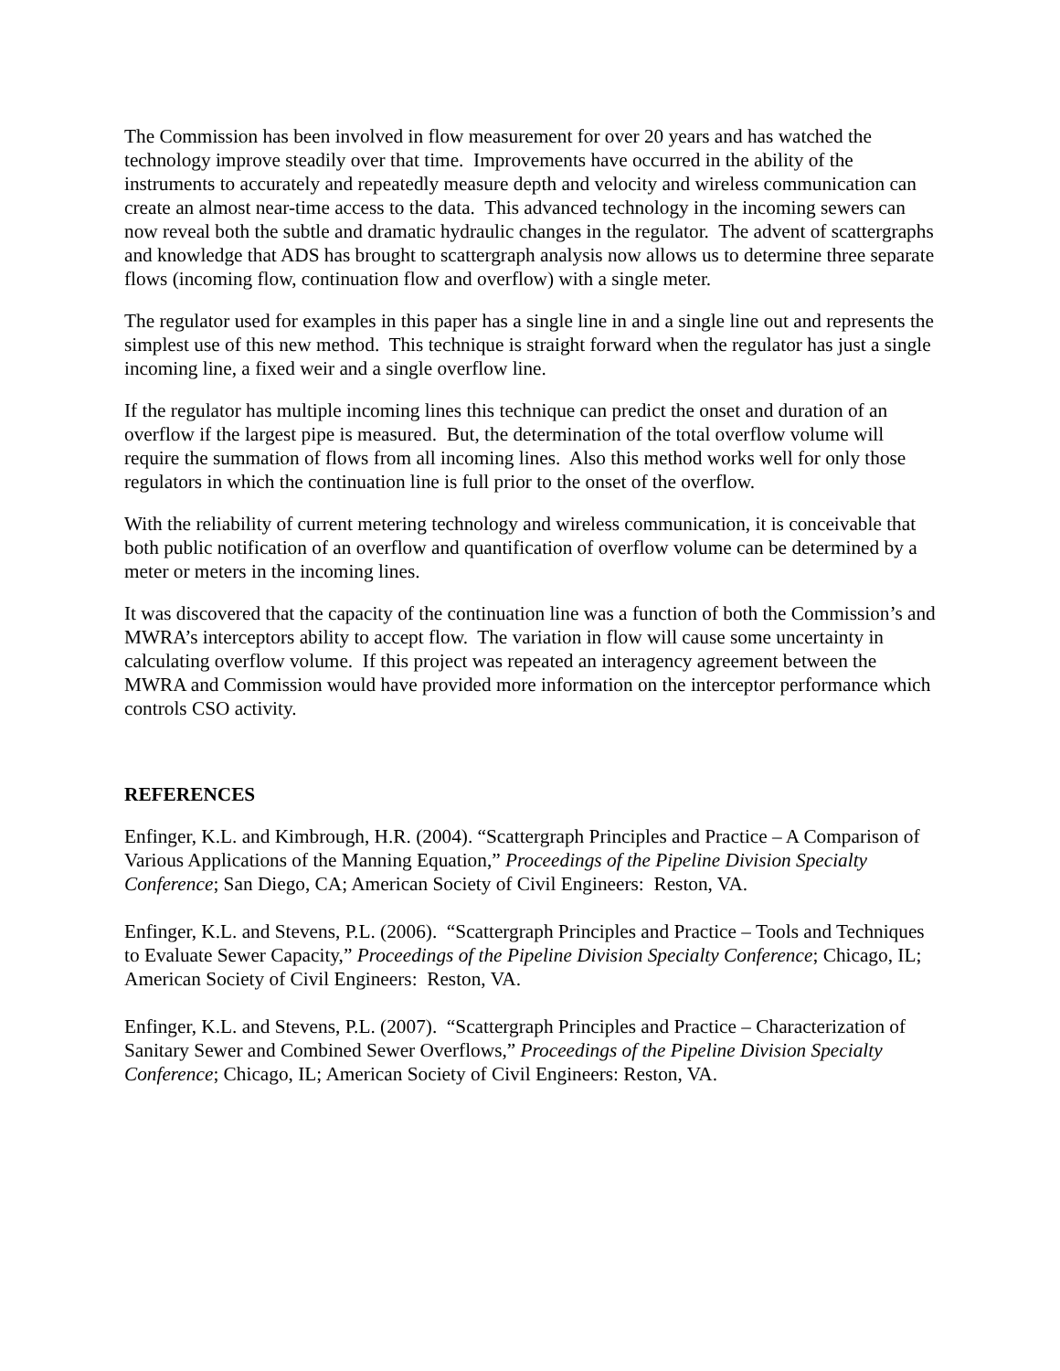The Commission has been involved in flow measurement for over 20 years and has watched the technology improve steadily over that time. Improvements have occurred in the ability of the instruments to accurately and repeatedly measure depth and velocity and wireless communication can create an almost near-time access to the data. This advanced technology in the incoming sewers can now reveal both the subtle and dramatic hydraulic changes in the regulator. The advent of scattergraphs and knowledge that ADS has brought to scattergraph analysis now allows us to determine three separate flows (incoming flow, continuation flow and overflow) with a single meter.
The regulator used for examples in this paper has a single line in and a single line out and represents the simplest use of this new method. This technique is straight forward when the regulator has just a single incoming line, a fixed weir and a single overflow line.
If the regulator has multiple incoming lines this technique can predict the onset and duration of an overflow if the largest pipe is measured. But, the determination of the total overflow volume will require the summation of flows from all incoming lines. Also this method works well for only those regulators in which the continuation line is full prior to the onset of the overflow.
With the reliability of current metering technology and wireless communication, it is conceivable that both public notification of an overflow and quantification of overflow volume can be determined by a meter or meters in the incoming lines.
It was discovered that the capacity of the continuation line was a function of both the Commission’s and MWRA’s interceptors ability to accept flow. The variation in flow will cause some uncertainty in calculating overflow volume. If this project was repeated an interagency agreement between the MWRA and Commission would have provided more information on the interceptor performance which controls CSO activity.
REFERENCES
Enfinger, K.L. and Kimbrough, H.R. (2004). “Scattergraph Principles and Practice – A Comparison of Various Applications of the Manning Equation,” Proceedings of the Pipeline Division Specialty Conference; San Diego, CA; American Society of Civil Engineers: Reston, VA.
Enfinger, K.L. and Stevens, P.L. (2006). “Scattergraph Principles and Practice – Tools and Techniques to Evaluate Sewer Capacity,” Proceedings of the Pipeline Division Specialty Conference; Chicago, IL; American Society of Civil Engineers: Reston, VA.
Enfinger, K.L. and Stevens, P.L. (2007). “Scattergraph Principles and Practice – Characterization of Sanitary Sewer and Combined Sewer Overflows,” Proceedings of the Pipeline Division Specialty Conference; Chicago, IL; American Society of Civil Engineers: Reston, VA.